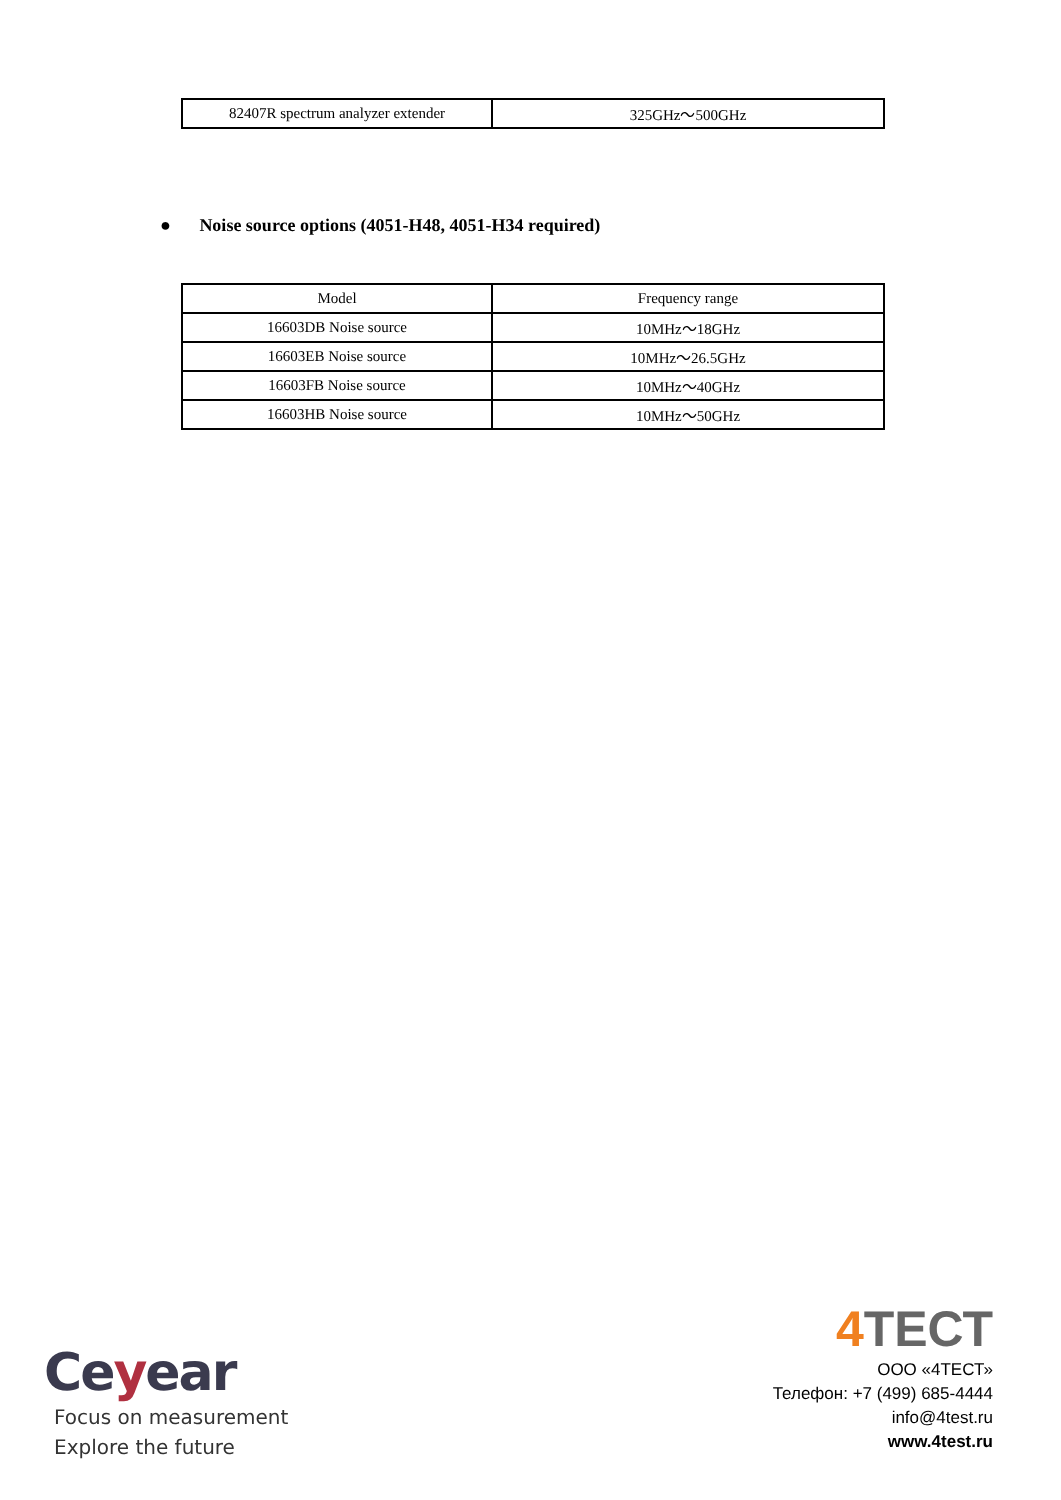| 82407R spectrum analyzer extender | 325GHz～500GHz |
● Noise source options (4051-H48, 4051-H34 required)
| Model | Frequency range |
| 16603DB Noise source | 10MHz～18GHz |
| 16603EB Noise source | 10MHz～26.5GHz |
| 16603FB Noise source | 10MHz～40GHz |
| 16603HB Noise source | 10MHz～50GHz |
Ceyear
Focus on measurement
Explore the future
4 ТЕСТ
ООО «4ТЕСТ»
Телефон: +7 (499) 685-4444
info@4test.ru
www.4test.ru